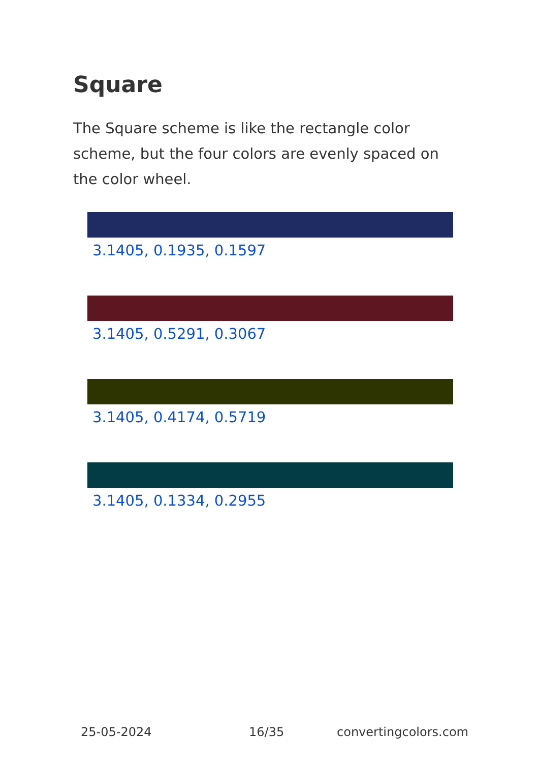Square
The Square scheme is like the rectangle color scheme, but the four colors are evenly spaced on the color wheel.
3.1405, 0.1935, 0.1597
3.1405, 0.5291, 0.3067
3.1405, 0.4174, 0.5719
3.1405, 0.1334, 0.2955
25-05-2024 16/35 convertingcolors.com